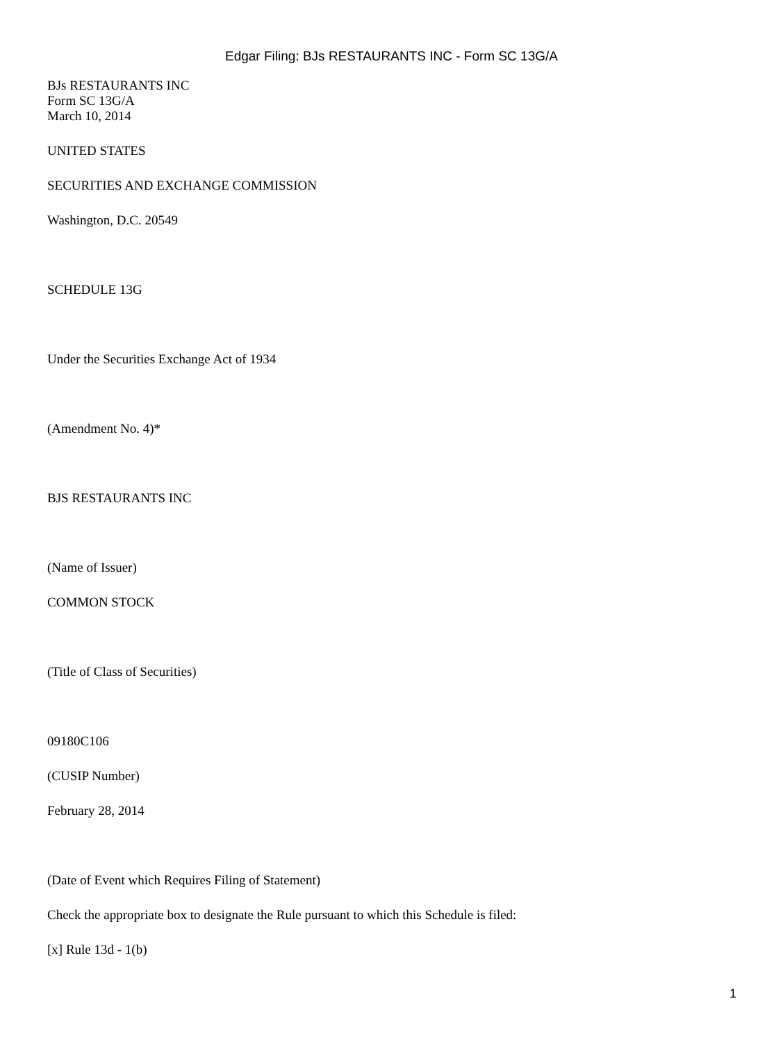Edgar Filing: BJs RESTAURANTS INC - Form SC 13G/A
BJs RESTAURANTS INC
Form SC 13G/A
March 10, 2014
UNITED STATES
SECURITIES AND EXCHANGE COMMISSION
Washington, D.C. 20549
SCHEDULE 13G
Under the Securities Exchange Act of 1934
(Amendment No. 4)*
BJS RESTAURANTS INC
(Name of Issuer)
COMMON STOCK
(Title of Class of Securities)
09180C106
(CUSIP Number)
February 28, 2014
(Date of Event which Requires Filing of Statement)
Check the appropriate box to designate the Rule pursuant to which this Schedule is filed:
[x] Rule 13d - 1(b)
1